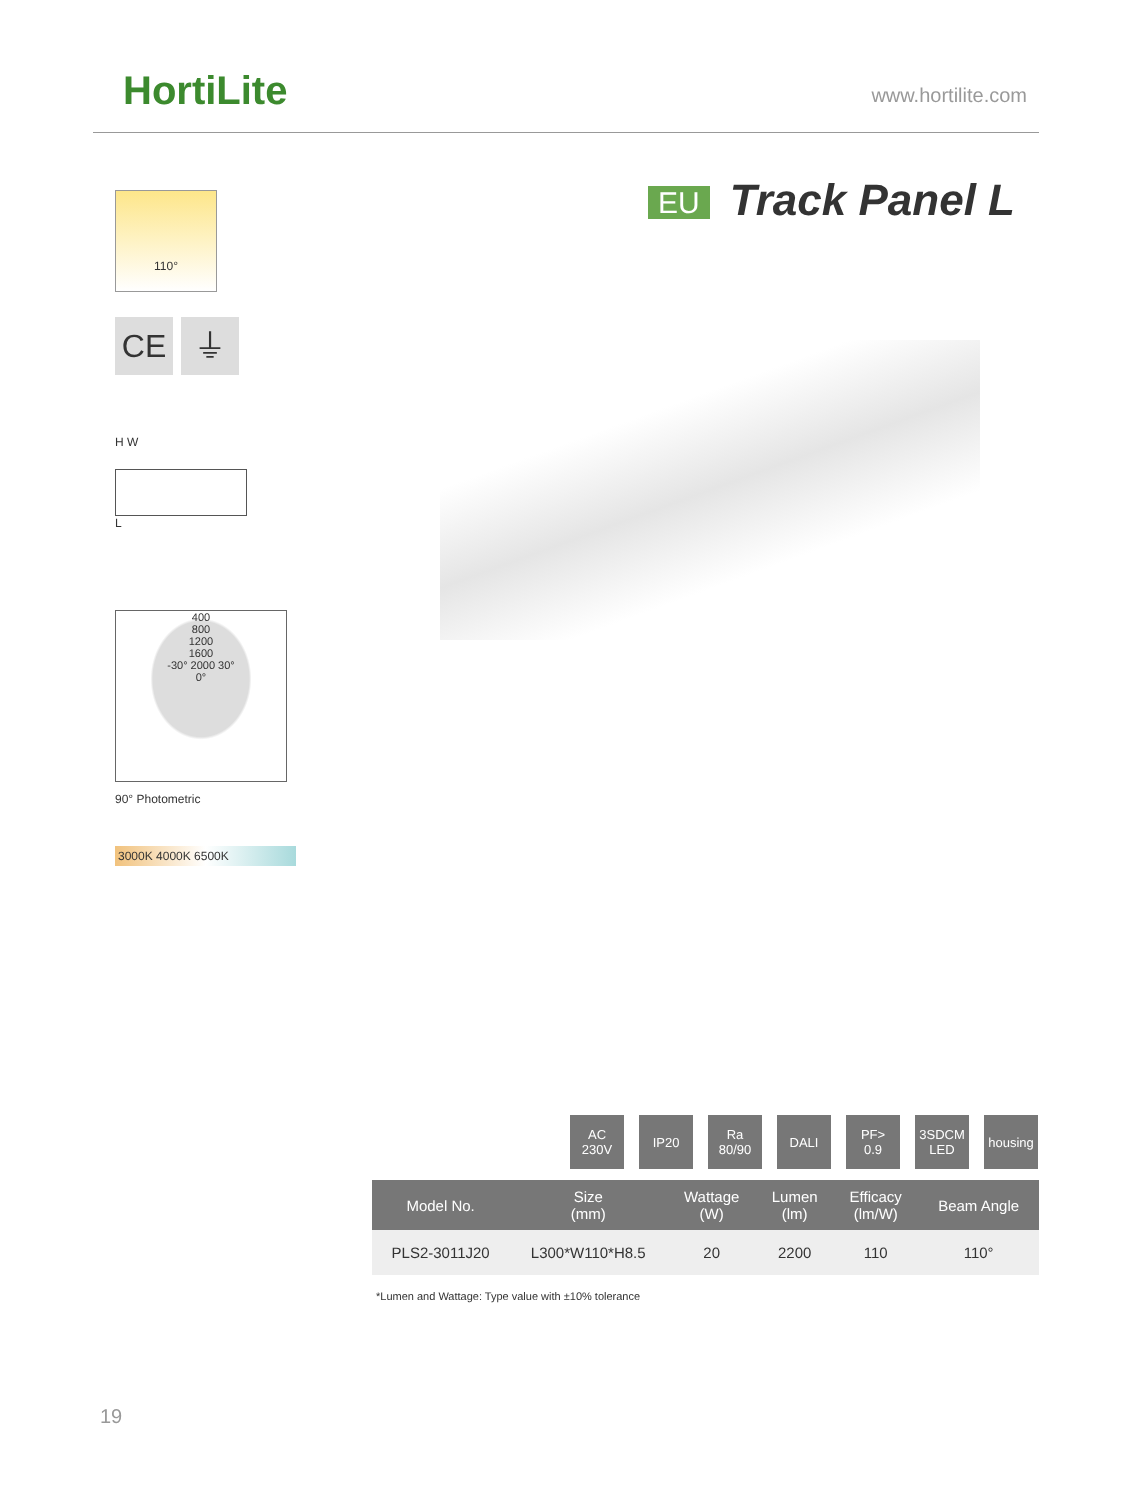HortiLite www.hortilite.com
EU Track Panel L
110°
CE ⏚
H W
L
400
800
1200
1600
-30° 2000 30°
0°
90° Photometric
3000K 4000K 6500K
AC
230V
IP20 Ra
80/90
DALI PF>
0.9
3SDCM
LED
housing
| Model No. | Size (mm) | Wattage (W) | Lumen (lm) | Efficacy (lm/W) | Beam Angle |
| --- | --- | --- | --- | --- | --- |
| PLS2-3011J20 | L300*W110*H8.5 | 20 | 2200 | 110 | 110° |
*Lumen and Wattage: Type value with ±10% tolerance
19